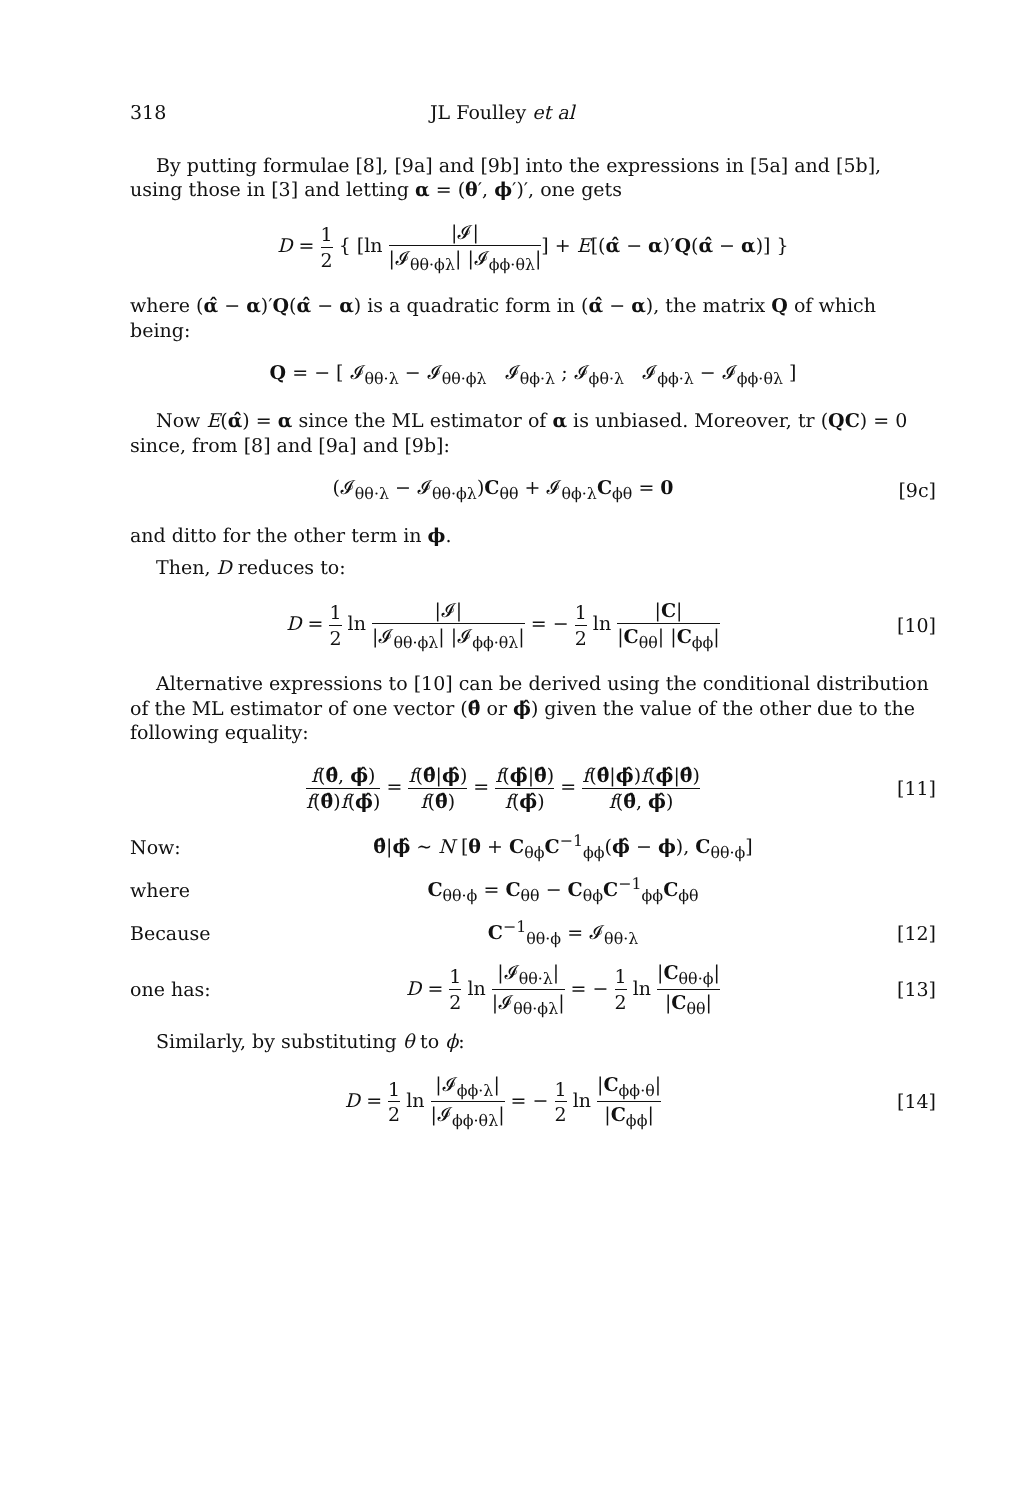318 JL Foulley et al
By putting formulae [8], [9a] and [9b] into the expressions in [5a] and [5b], using those in [3] and letting α = (θ′, ϕ′)′, one gets
D = 1 2 { [ln |𝓘| |𝓘<sub>θθ·ϕλ</sub>| |𝓘<sub>ϕϕ·θλ</sub>|] + E[(α̂ − α)′Q(α̂ − α)] }
where (α̂ − α)′Q(α̂ − α) is a quadratic form in (α̂ − α), the matrix Q of which being:
Q = − [ 𝓘<sub>θθ·λ</sub> − 𝓘<sub>θθ·ϕλ</sub> 𝓘<sub>θϕ·λ</sub> ; 𝓘<sub>ϕθ·λ</sub> 𝓘<sub>ϕϕ·λ</sub> − 𝓘<sub>ϕϕ·θλ</sub> ]
Now E(α̂) = α since the ML estimator of α is unbiased. Moreover, tr (QC) = 0 since, from [8] and [9a] and [9b]:
(𝓘<sub>θθ·λ</sub> − 𝓘<sub>θθ·ϕλ</sub>)C<sub>θθ</sub> + 𝓘<sub>θϕ·λ</sub>C<sub>ϕθ</sub> = 0
[9c]
and ditto for the other term in ϕ.
Then, D reduces to:
D = 1 2 ln |𝓘| |𝓘<sub>θθ·ϕλ</sub>| |𝓘<sub>ϕϕ·θλ</sub>| = − 1 2 ln |C| |C<sub>θθ</sub>| |C<sub>ϕϕ</sub>|
[10]
Alternative expressions to [10] can be derived using the conditional distribution of the ML estimator of one vector (θ̂ or ϕ̂) given the value of the other due to the following equality:
f(θ̂, ϕ̂) f(θ̂)f(ϕ̂) = f(θ̂|ϕ̂) f(θ̂) = f(ϕ̂|θ̂) f(ϕ̂) = f(θ̂|ϕ̂)f(ϕ̂|θ̂) f(θ̂, ϕ̂)
[11]
Now:
θ̂|ϕ̂ ∼ N [θ + C<sub>θϕ</sub>C<sup>−1</sup><sub>ϕϕ</sub>(ϕ̂ − ϕ), C<sub>θθ·ϕ</sub>]
where C<sub>θθ·ϕ</sub> = C<sub>θθ</sub> − C<sub>θϕ</sub>C<sup>−1</sup><sub>ϕϕ</sub>C<sub>ϕθ</sub>
Because C<sup>−1</sup><sub>θθ·ϕ</sub> = 𝓘<sub>θθ·λ</sub> [12]
one has:
D = 1 2 ln |𝓘<sub>θθ·λ</sub>| |𝓘<sub>θθ·ϕλ</sub>| = − 1 2 ln |C<sub>θθ·ϕ</sub>| |C<sub>θθ</sub>|
[13]
Similarly, by substituting θ to ϕ:
D = 1 2 ln |𝓘<sub>ϕϕ·λ</sub>| |𝓘<sub>ϕϕ·θλ</sub>| = − 1 2 ln |C<sub>ϕϕ·θ</sub>| |C<sub>ϕϕ</sub>|
[14]